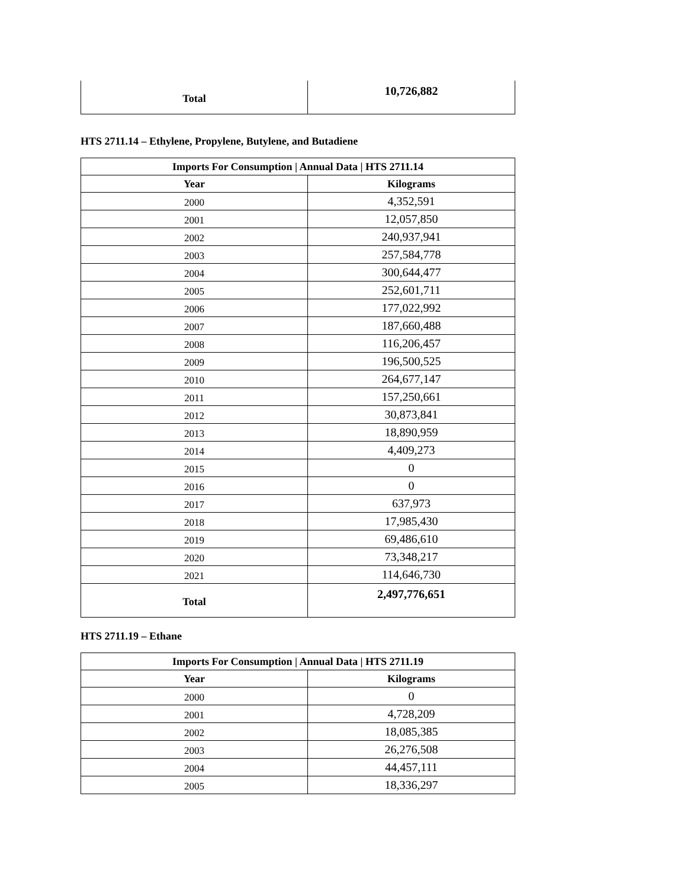| Total | 10,726,882 |
HTS 2711.14 – Ethylene, Propylene, Butylene, and Butadiene
| Imports For Consumption / Annual Data / HTS 2711.14 | |
| --- | --- |
| Year | Kilograms |
| 2000 | 4,352,591 |
| 2001 | 12,057,850 |
| 2002 | 240,937,941 |
| 2003 | 257,584,778 |
| 2004 | 300,644,477 |
| 2005 | 252,601,711 |
| 2006 | 177,022,992 |
| 2007 | 187,660,488 |
| 2008 | 116,206,457 |
| 2009 | 196,500,525 |
| 2010 | 264,677,147 |
| 2011 | 157,250,661 |
| 2012 | 30,873,841 |
| 2013 | 18,890,959 |
| 2014 | 4,409,273 |
| 2015 | 0 |
| 2016 | 0 |
| 2017 | 637,973 |
| 2018 | 17,985,430 |
| 2019 | 69,486,610 |
| 2020 | 73,348,217 |
| 2021 | 114,646,730 |
| Total | 2,497,776,651 |
HTS 2711.19 – Ethane
| Imports For Consumption / Annual Data / HTS 2711.19 | |
| --- | --- |
| Year | Kilograms |
| 2000 | 0 |
| 2001 | 4,728,209 |
| 2002 | 18,085,385 |
| 2003 | 26,276,508 |
| 2004 | 44,457,111 |
| 2005 | 18,336,297 |